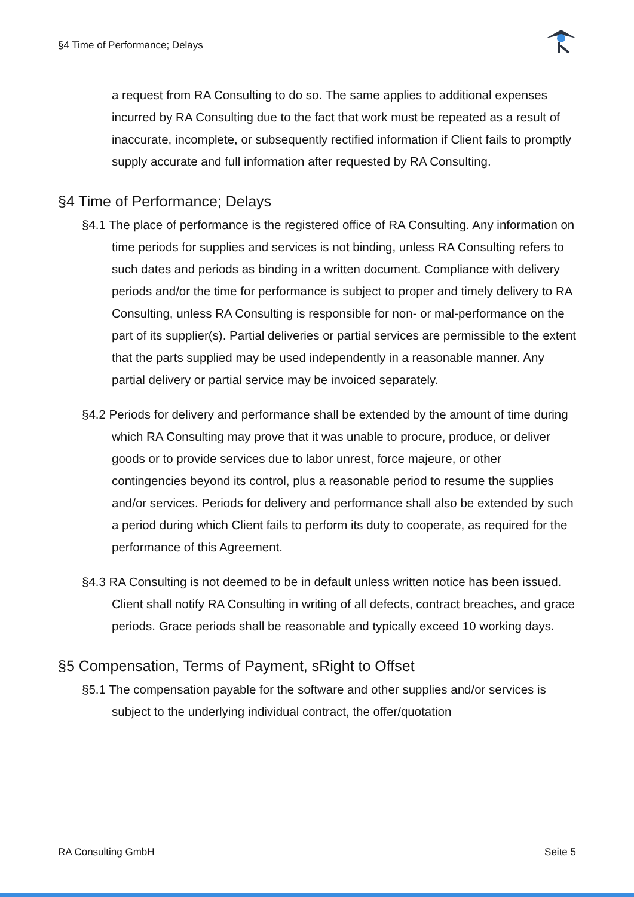§4 Time of Performance; Delays
a request from RA Consulting to do so. The same applies to additional expenses incurred by RA Consulting due to the fact that work must be repeated as a result of inaccurate, incomplete, or subsequently rectified information if Client fails to promptly supply accurate and full information after requested by RA Consulting.
§4 Time of Performance; Delays
§4.1 The place of performance is the registered office of RA Consulting. Any information on time periods for supplies and services is not binding, unless RA Consulting refers to such dates and periods as binding in a written document. Compliance with delivery periods and/or the time for performance is subject to proper and timely delivery to RA Consulting, unless RA Consulting is responsible for non- or mal-performance on the part of its supplier(s). Partial deliveries or partial services are permissible to the extent that the parts supplied may be used independently in a reasonable manner. Any partial delivery or partial service may be invoiced separately.
§4.2 Periods for delivery and performance shall be extended by the amount of time during which RA Consulting may prove that it was unable to procure, produce, or deliver goods or to provide services due to labor unrest, force majeure, or other contingencies beyond its control, plus a reasonable period to resume the supplies and/or services. Periods for delivery and performance shall also be extended by such a period during which Client fails to perform its duty to cooperate, as required for the performance of this Agreement.
§4.3 RA Consulting is not deemed to be in default unless written notice has been issued. Client shall notify RA Consulting in writing of all defects, contract breaches, and grace periods. Grace periods shall be reasonable and typically exceed 10 working days.
§5 Compensation, Terms of Payment, sRight to Offset
§5.1 The compensation payable for the software and other supplies and/or services is subject to the underlying individual contract, the offer/quotation
RA Consulting GmbH Seite 5